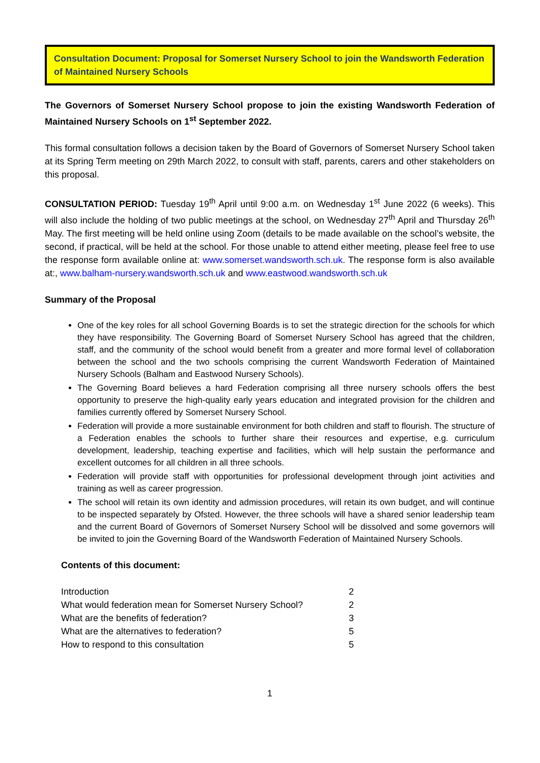Consultation Document: Proposal for Somerset Nursery School to join the Wandsworth Federation of Maintained Nursery Schools
The Governors of Somerset Nursery School propose to join the existing Wandsworth Federation of Maintained Nursery Schools on 1<sup>st</sup> September 2022.
This formal consultation follows a decision taken by the Board of Governors of Somerset Nursery School taken at its Spring Term meeting on 29th March 2022, to consult with staff, parents, carers and other stakeholders on this proposal.
CONSULTATION PERIOD: Tuesday 19<sup>th</sup> April until 9:00 a.m. on Wednesday 1<sup>st</sup> June 2022 (6 weeks). This will also include the holding of two public meetings at the school, on Wednesday 27<sup>th</sup> April and Thursday 26<sup>th</sup> May. The first meeting will be held online using Zoom (details to be made available on the school’s website, the second, if practical, will be held at the school. For those unable to attend either meeting, please feel free to use the response form available online at: www.somerset.wandsworth.sch.uk. The response form is also available at:, www.balham-nursery.wandsworth.sch.uk and www.eastwood.wandsworth.sch.uk
Summary of the Proposal
One of the key roles for all school Governing Boards is to set the strategic direction for the schools for which they have responsibility. The Governing Board of Somerset Nursery School has agreed that the children, staff, and the community of the school would benefit from a greater and more formal level of collaboration between the school and the two schools comprising the current Wandsworth Federation of Maintained Nursery Schools (Balham and Eastwood Nursery Schools).
The Governing Board believes a hard Federation comprising all three nursery schools offers the best opportunity to preserve the high-quality early years education and integrated provision for the children and families currently offered by Somerset Nursery School.
Federation will provide a more sustainable environment for both children and staff to flourish. The structure of a Federation enables the schools to further share their resources and expertise, e.g. curriculum development, leadership, teaching expertise and facilities, which will help sustain the performance and excellent outcomes for all children in all three schools.
Federation will provide staff with opportunities for professional development through joint activities and training as well as career progression.
The school will retain its own identity and admission procedures, will retain its own budget, and will continue to be inspected separately by Ofsted. However, the three schools will have a shared senior leadership team and the current Board of Governors of Somerset Nursery School will be dissolved and some governors will be invited to join the Governing Board of the Wandsworth Federation of Maintained Nursery Schools.
Contents of this document:
| Introduction | 2 |
| What would federation mean for Somerset Nursery School? | 2 |
| What are the benefits of federation? | 3 |
| What are the alternatives to federation? | 5 |
| How to respond to this consultation | 5 |
1